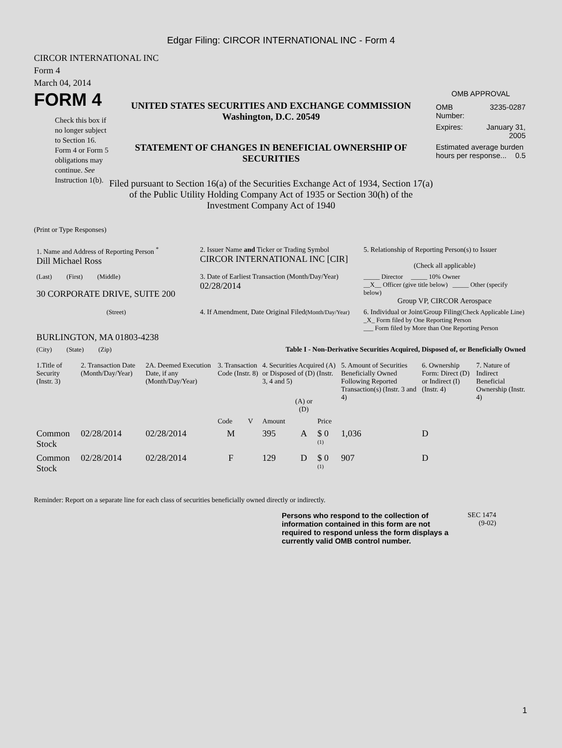Edgar Filing: CIRCOR INTERNATIONAL INC - Form 4
CIRCOR INTERNATIONAL INC
Form 4
March 04, 2014
FORM 4
Check this box if no longer subject to Section 16. Form 4 or Form 5 obligations may continue. See Instruction 1(b).
UNITED STATES SECURITIES AND EXCHANGE COMMISSION
Washington, D.C. 20549
STATEMENT OF CHANGES IN BENEFICIAL OWNERSHIP OF SECURITIES
Filed pursuant to Section 16(a) of the Securities Exchange Act of 1934, Section 17(a) of the Public Utility Holding Company Act of 1935 or Section 30(h) of the Investment Company Act of 1940
OMB APPROVAL
| OMB Number: | 3235-0287 |
| Expires: | January 31, 2005 |
| Estimated average burden hours per response... 0.5 | |
(Print or Type Responses)
| 1. Name and Address of Reporting Person <sup>*</sup> Dill Michael Ross | 2. Issuer Name and Ticker or Trading Symbol CIRCOR INTERNATIONAL INC [CIR] | 5. Relationship of Reporting Person(s) to Issuer (Check all applicable) |
| (Last) (First) (Middle) 30 CORPORATE DRIVE, SUITE 200 | 3. Date of Earliest Transaction (Month/Day/Year) 02/28/2014 | _____ Director _____ 10% Owner __X__ Officer (give title below) _____ Other (specify below) Group VP, CIRCOR Aerospace |
| (Street) BURLINGTON, MA 01803-4238 | 4. If Amendment, Date Original Filed (Month/Day/Year) | 6. Individual or Joint/Group Filing (Check Applicable Line) _X_ Form filed by One Reporting Person ___ Form filed by More than One Reporting Person |
| (City) (State) (Zip) | Table I - Non-Derivative Securities Acquired, Disposed of, or Beneficially Owned | |
| 1.Title of Security (Instr. 3) | 2. Transaction Date (Month/Day/Year) | 2A. Deemed Execution Date, if any (Month/Day/Year) | 3. Transaction Code (Instr. 8) | | 4. Securities Acquired (A) or Disposed of (D) (Instr. 3, 4 and 5) | | | 5. Amount of Securities Beneficially Owned Following Reported Transaction(s) (Instr. 3 and 4) | 6. Ownership Form: Direct (D) or Indirect (I) (Instr. 4) | 7. Nature of Indirect Beneficial Ownership (Instr. 4) |
| --- | --- | --- | --- | --- | --- | --- | --- | --- | --- | --- |
| | | | Code | V | Amount | (A) or (D) | Price | | | |
| Common Stock | 02/28/2014 | 02/28/2014 | M | | 395 | A | $ 0 <sup>(1)</sup> | 1,036 | D | |
| Common Stock | 02/28/2014 | 02/28/2014 | F | | 129 | D | $ 0 <sup>(1)</sup> | 907 | D | |
Reminder: Report on a separate line for each class of securities beneficially owned directly or indirectly.
Persons who respond to the collection of information contained in this form are not required to respond unless the form displays a currently valid OMB control number.
SEC 1474
(9-02)
1